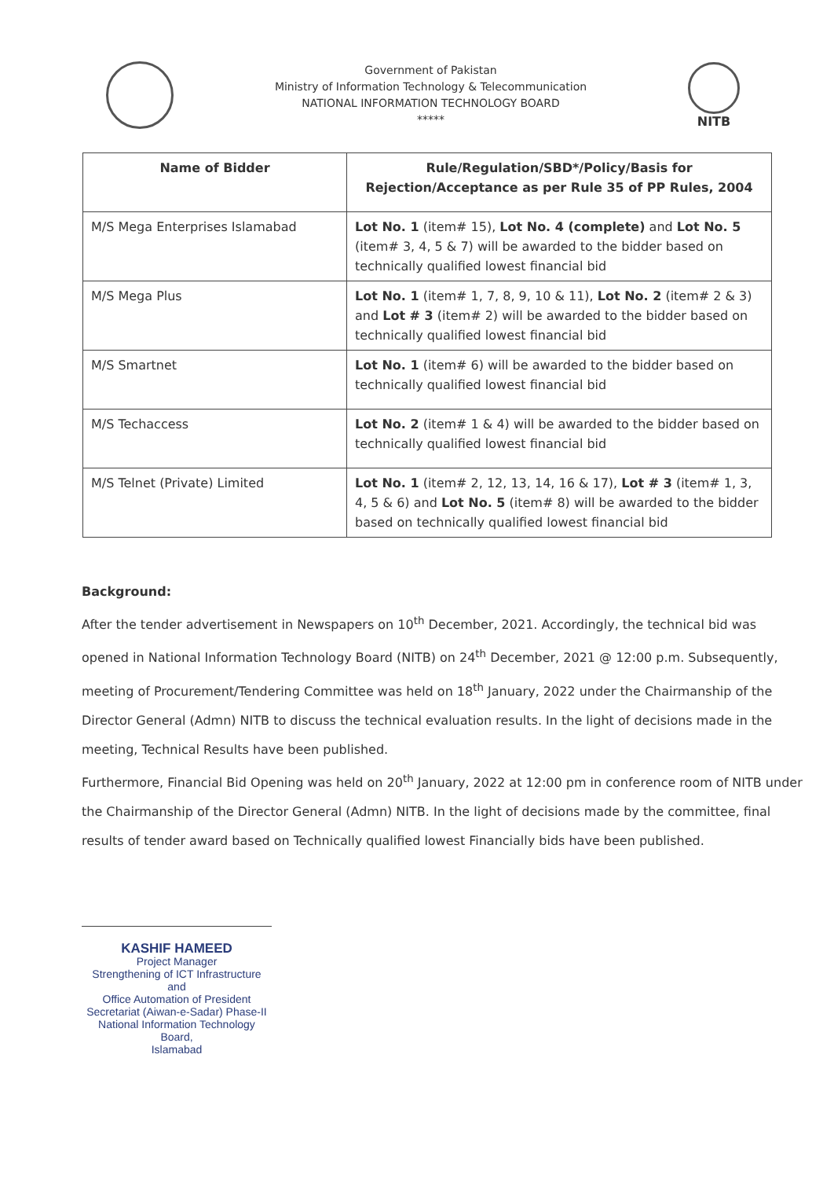Government of Pakistan
Ministry of Information Technology & Telecommunication
NATIONAL INFORMATION TECHNOLOGY BOARD
*****
NITB
| Name of Bidder | Rule/Regulation/SBD*/Policy/Basis for Rejection/Acceptance as per Rule 35 of PP Rules, 2004 |
| --- | --- |
| M/S Mega Enterprises Islamabad | Lot No. 1 (item# 15), Lot No. 4 (complete) and Lot No. 5 (item# 3, 4, 5 & 7) will be awarded to the bidder based on technically qualified lowest financial bid |
| M/S Mega Plus | Lot No. 1 (item# 1, 7, 8, 9, 10 & 11), Lot No. 2 (item# 2 & 3) and Lot # 3 (item# 2) will be awarded to the bidder based on technically qualified lowest financial bid |
| M/S Smartnet | Lot No. 1 (item# 6) will be awarded to the bidder based on technically qualified lowest financial bid |
| M/S Techaccess | Lot No. 2 (item# 1 & 4) will be awarded to the bidder based on technically qualified lowest financial bid |
| M/S Telnet (Private) Limited | Lot No. 1 (item# 2, 12, 13, 14, 16 & 17), Lot # 3 (item# 1, 3, 4, 5 & 6) and Lot No. 5 (item# 8) will be awarded to the bidder based on technically qualified lowest financial bid |
Background:
After the tender advertisement in Newspapers on 10<sup>th</sup> December, 2021. Accordingly, the technical bid was opened in National Information Technology Board (NITB) on 24<sup>th</sup> December, 2021 @ 12:00 p.m. Subsequently, meeting of Procurement/Tendering Committee was held on 18<sup>th</sup> January, 2022 under the Chairmanship of the Director General (Admn) NITB to discuss the technical evaluation results. In the light of decisions made in the meeting, Technical Results have been published.
Furthermore, Financial Bid Opening was held on 20<sup>th</sup> January, 2022 at 12:00 pm in conference room of NITB under the Chairmanship of the Director General (Admn) NITB. In the light of decisions made by the committee, final results of tender award based on Technically qualified lowest Financially bids have been published.
KASHIF HAMEED
Project Manager
Strengthening of ICT Infrastructure and
Office Automation of President
Secretariat (Aiwan-e-Sadar) Phase-II
National Information Technology Board,
Islamabad